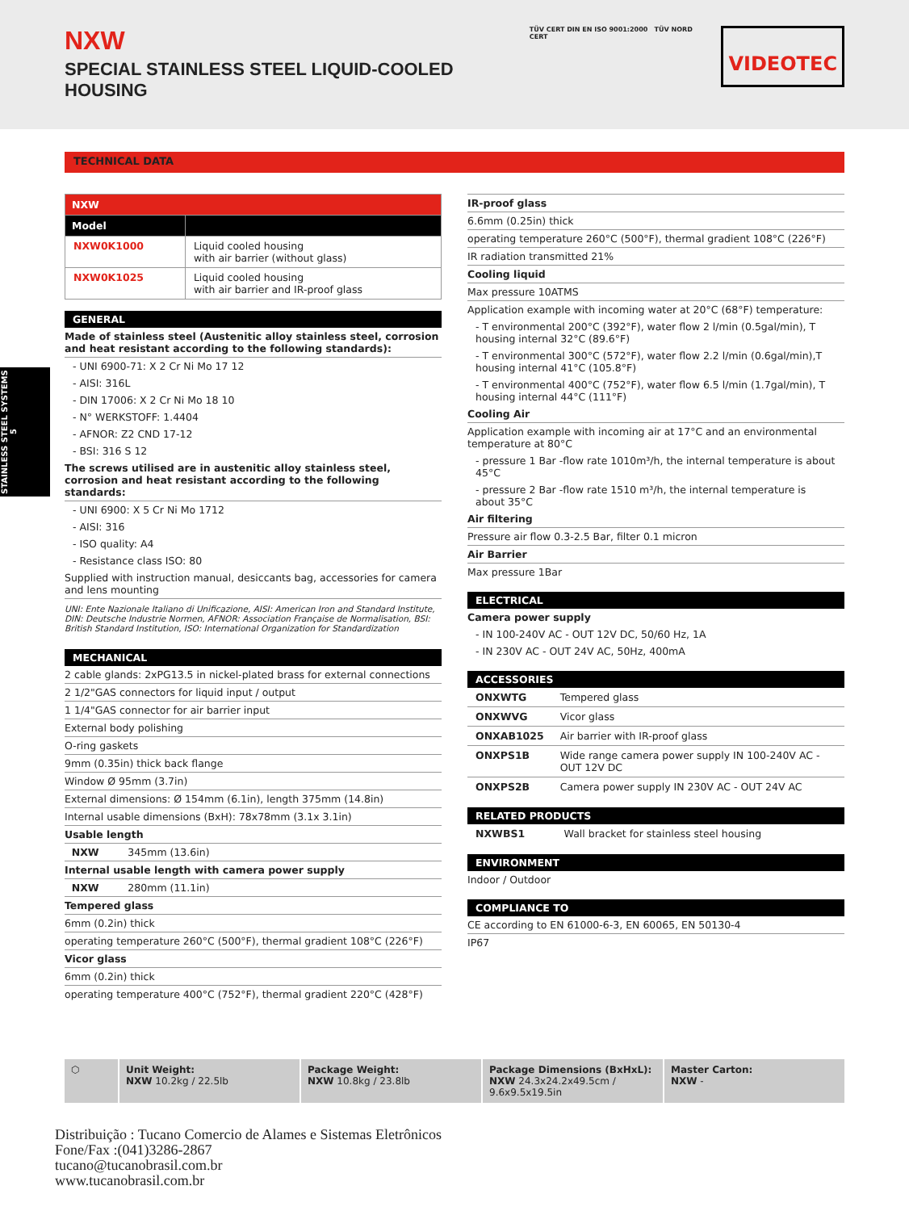NXW
SPECIAL STAINLESS STEEL LIQUID-COOLED HOUSING
TÜV CERT DIN EN ISO 9001:2000 TÜV NORD CERT
VIDEOTEC
STAINLESS STEEL SYSTEMS 5
TECHNICAL DATA
| NXW | |
| --- | --- |
| Model | |
| NXW0K1000 | Liquid cooled housing with air barrier (without glass) |
| NXW0K1025 | Liquid cooled housing with air barrier and IR-proof glass |
GENERAL
Made of stainless steel (Austenitic alloy stainless steel, corrosion and heat resistant according to the following standards):
- UNI 6900-71: X 2 Cr Ni Mo 17 12
- AISI: 316L
- DIN 17006: X 2 Cr Ni Mo 18 10
- N° WERKSTOFF: 1.4404
- AFNOR: Z2 CND 17-12
- BSI: 316 S 12
The screws utilised are in austenitic alloy stainless steel, corrosion and heat resistant according to the following standards:
- UNI 6900: X 5 Cr Ni Mo 1712
- AISI: 316
- ISO quality: A4
- Resistance class ISO: 80
Supplied with instruction manual, desiccants bag, accessories for camera and lens mounting
UNI: Ente Nazionale Italiano di Unificazione, AISI: American Iron and Standard Institute, DIN: Deutsche Industrie Normen, AFNOR: Association Française de Normalisation, BSI: British Standard Institution, ISO: International Organization for Standardization
MECHANICAL
2 cable glands: 2xPG13.5 in nickel-plated brass for external connections
2 1/2"GAS connectors for liquid input / output
1 1/4"GAS connector for air barrier input
External body polishing
O-ring gaskets
9mm (0.35in) thick back flange
Window Ø 95mm (3.7in)
External dimensions: Ø 154mm (6.1in), length 375mm (14.8in)
Internal usable dimensions (BxH): 78x78mm (3.1x 3.1in)
Usable length
NXW 345mm (13.6in)
Internal usable length with camera power supply
NXW 280mm (11.1in)
Tempered glass
6mm (0.2in) thick
operating temperature 260°C (500°F), thermal gradient 108°C (226°F)
Vicor glass
6mm (0.2in) thick
operating temperature 400°C (752°F), thermal gradient 220°C (428°F)
IR-proof glass
6.6mm (0.25in) thick
operating temperature 260°C (500°F), thermal gradient 108°C (226°F)
IR radiation transmitted 21%
Cooling liquid
Max pressure 10ATMS
Application example with incoming water at 20°C (68°F) temperature:
- T environmental 200°C (392°F), water flow 2 l/min (0.5gal/min), T housing internal 32°C (89.6°F)
- T environmental 300°C (572°F), water flow 2.2 l/min (0.6gal/min),T housing internal 41°C (105.8°F)
- T environmental 400°C (752°F), water flow 6.5 l/min (1.7gal/min), T housing internal 44°C (111°F)
Cooling Air
Application example with incoming air at 17°C and an environmental temperature at 80°C
- pressure 1 Bar -flow rate 1010m³/h, the internal temperature is about 45°C
- pressure 2 Bar -flow rate 1510 m³/h, the internal temperature is about 35°C
Air filtering
Pressure air flow 0.3-2.5 Bar, filter 0.1 micron
Air Barrier
Max pressure 1Bar
ELECTRICAL
Camera power supply
- IN 100-240V AC - OUT 12V DC, 50/60 Hz, 1A
- IN 230V AC - OUT 24V AC, 50Hz, 400mA
ACCESSORIES
| ONXWTG | Tempered glass |
| ONXWVG | Vicor glass |
| ONXAB1025 | Air barrier with IR-proof glass |
| ONXPS1B | Wide range camera power supply IN 100-240V AC - OUT 12V DC |
| ONXPS2B | Camera power supply IN 230V AC - OUT 24V AC |
RELATED PRODUCTS
| NXWBS1 | Wall bracket for stainless steel housing |
ENVIRONMENT
Indoor / Outdoor
COMPLIANCE TO
CE according to EN 61000-6-3, EN 60065, EN 50130-4
IP67
⬡ Unit Weight:
NXW 10.2kg / 22.5lb
Package Weight:
NXW 10.8kg / 23.8lb
Package Dimensions (BxHxL):
NXW 24.3x24.2x49.5cm / 9.6x9.5x19.5in
Master Carton:
NXW -
Distribuição : Tucano Comercio de Alames e Sistemas Eletrônicos
Fone/Fax :(041)3286-2867
tucano@tucanobrasil.com.br
www.tucanobrasil.com.br